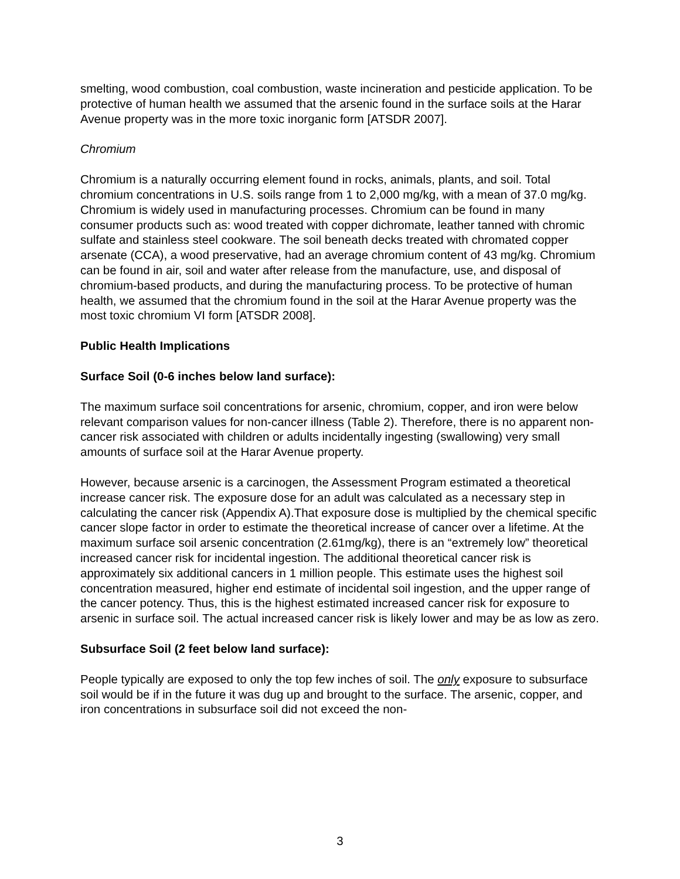smelting, wood combustion, coal combustion, waste incineration and pesticide application. To be protective of human health we assumed that the arsenic found in the surface soils at the Harar Avenue property was in the more toxic inorganic form [ATSDR 2007].
Chromium
Chromium is a naturally occurring element found in rocks, animals, plants, and soil. Total chromium concentrations in U.S. soils range from 1 to 2,000 mg/kg, with a mean of 37.0 mg/kg. Chromium is widely used in manufacturing processes. Chromium can be found in many consumer products such as: wood treated with copper dichromate, leather tanned with chromic sulfate and stainless steel cookware. The soil beneath decks treated with chromated copper arsenate (CCA), a wood preservative, had an average chromium content of 43 mg/kg. Chromium can be found in air, soil and water after release from the manufacture, use, and disposal of chromium-based products, and during the manufacturing process. To be protective of human health, we assumed that the chromium found in the soil at the Harar Avenue property was the most toxic chromium VI form [ATSDR 2008].
Public Health Implications
Surface Soil (0-6 inches below land surface):
The maximum surface soil concentrations for arsenic, chromium, copper, and iron were below relevant comparison values for non-cancer illness (Table 2). Therefore, there is no apparent non-cancer risk associated with children or adults incidentally ingesting (swallowing) very small amounts of surface soil at the Harar Avenue property.
However, because arsenic is a carcinogen, the Assessment Program estimated a theoretical increase cancer risk. The exposure dose for an adult was calculated as a necessary step in calculating the cancer risk (Appendix A).That exposure dose is multiplied by the chemical specific cancer slope factor in order to estimate the theoretical increase of cancer over a lifetime. At the maximum surface soil arsenic concentration (2.61mg/kg), there is an “extremely low” theoretical increased cancer risk for incidental ingestion. The additional theoretical cancer risk is approximately six additional cancers in 1 million people. This estimate uses the highest soil concentration measured, higher end estimate of incidental soil ingestion, and the upper range of the cancer potency. Thus, this is the highest estimated increased cancer risk for exposure to arsenic in surface soil. The actual increased cancer risk is likely lower and may be as low as zero.
Subsurface Soil (2 feet below land surface):
People typically are exposed to only the top few inches of soil. The only exposure to subsurface soil would be if in the future it was dug up and brought to the surface. The arsenic, copper, and iron concentrations in subsurface soil did not exceed the non-
3